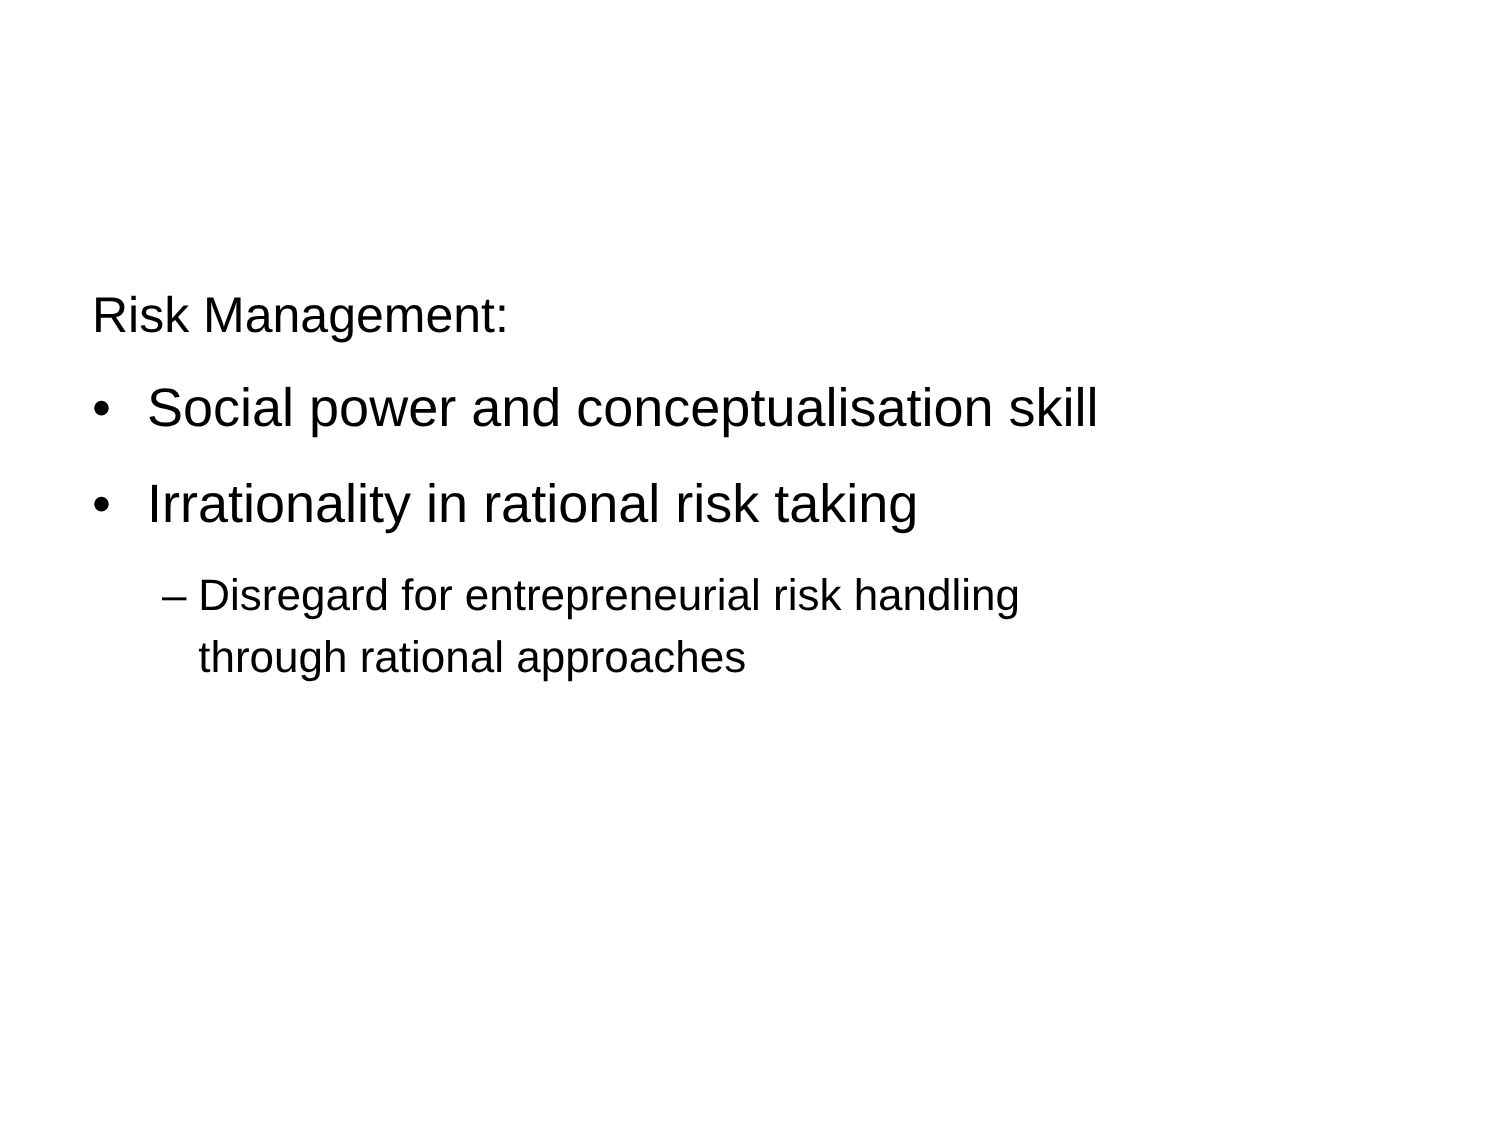Risk Management:
• Social power and conceptualisation skill
• Irrationality in rational risk taking
– Disregard for entrepreneurial risk handling through rational approaches